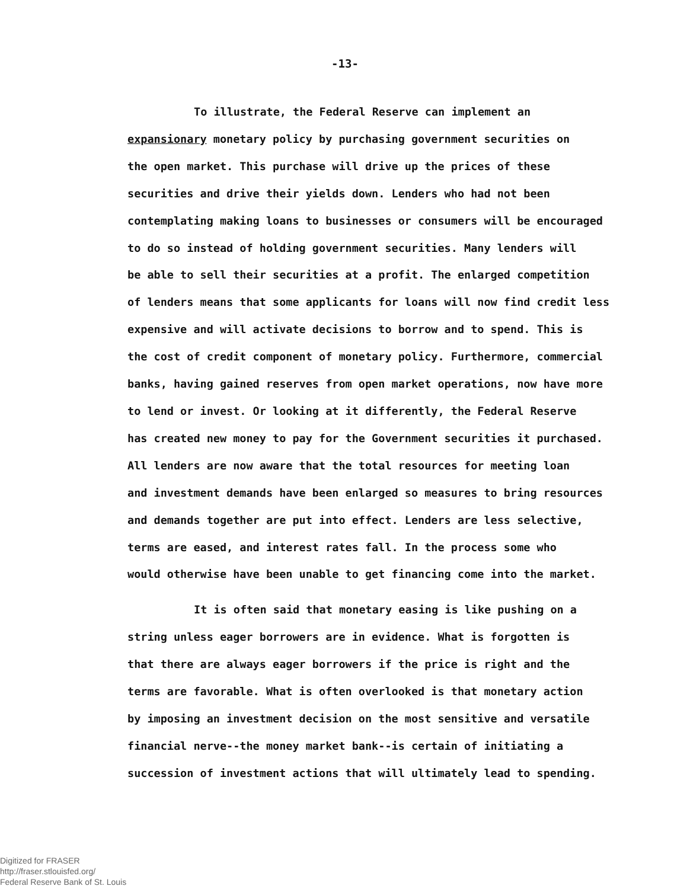-13-
To illustrate, the Federal Reserve can implement an
expansionary monetary policy by purchasing government securities on
the open market. This purchase will drive up the prices of these
securities and drive their yields down. Lenders who had not been
contemplating making loans to businesses or consumers will be encouraged
to do so instead of holding government securities. Many lenders will
be able to sell their securities at a profit. The enlarged competition
of lenders means that some applicants for loans will now find credit less
expensive and will activate decisions to borrow and to spend. This is
the cost of credit component of monetary policy. Furthermore, commercial
banks, having gained reserves from open market operations, now have more
to lend or invest. Or looking at it differently, the Federal Reserve
has created new money to pay for the Government securities it purchased.
All lenders are now aware that the total resources for meeting loan
and investment demands have been enlarged so measures to bring resources
and demands together are put into effect. Lenders are less selective,
terms are eased, and interest rates fall. In the process some who
would otherwise have been unable to get financing come into the market.
It is often said that monetary easing is like pushing on a
string unless eager borrowers are in evidence. What is forgotten is
that there are always eager borrowers if the price is right and the
terms are favorable. What is often overlooked is that monetary action
by imposing an investment decision on the most sensitive and versatile
financial nerve--the money market bank--is certain of initiating a
succession of investment actions that will ultimately lead to spending.
Digitized for FRASER
http://fraser.stlouisfed.org/
Federal Reserve Bank of St. Louis